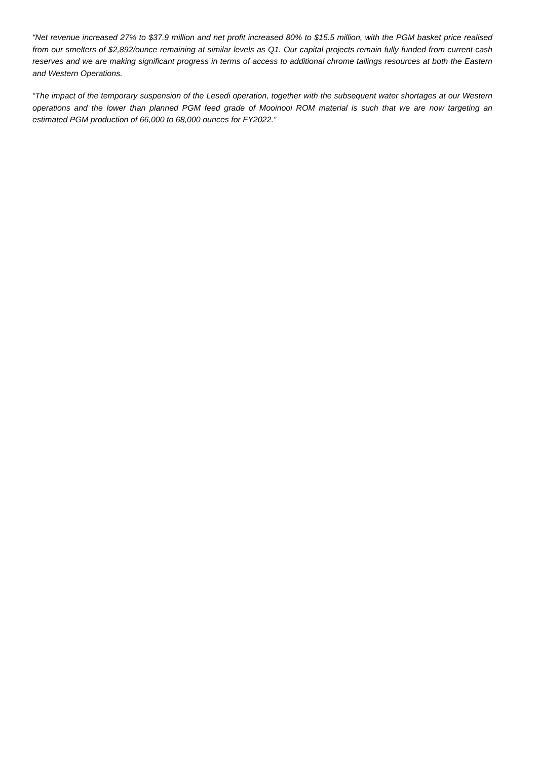“Net revenue increased 27% to $37.9 million and net profit increased 80% to $15.5 million, with the PGM basket price realised from our smelters of $2,892/ounce remaining at similar levels as Q1. Our capital projects remain fully funded from current cash reserves and we are making significant progress in terms of access to additional chrome tailings resources at both the Eastern and Western Operations.
“The impact of the temporary suspension of the Lesedi operation, together with the subsequent water shortages at our Western operations and the lower than planned PGM feed grade of Mooinooi ROM material is such that we are now targeting an estimated PGM production of 66,000 to 68,000 ounces for FY2022.”